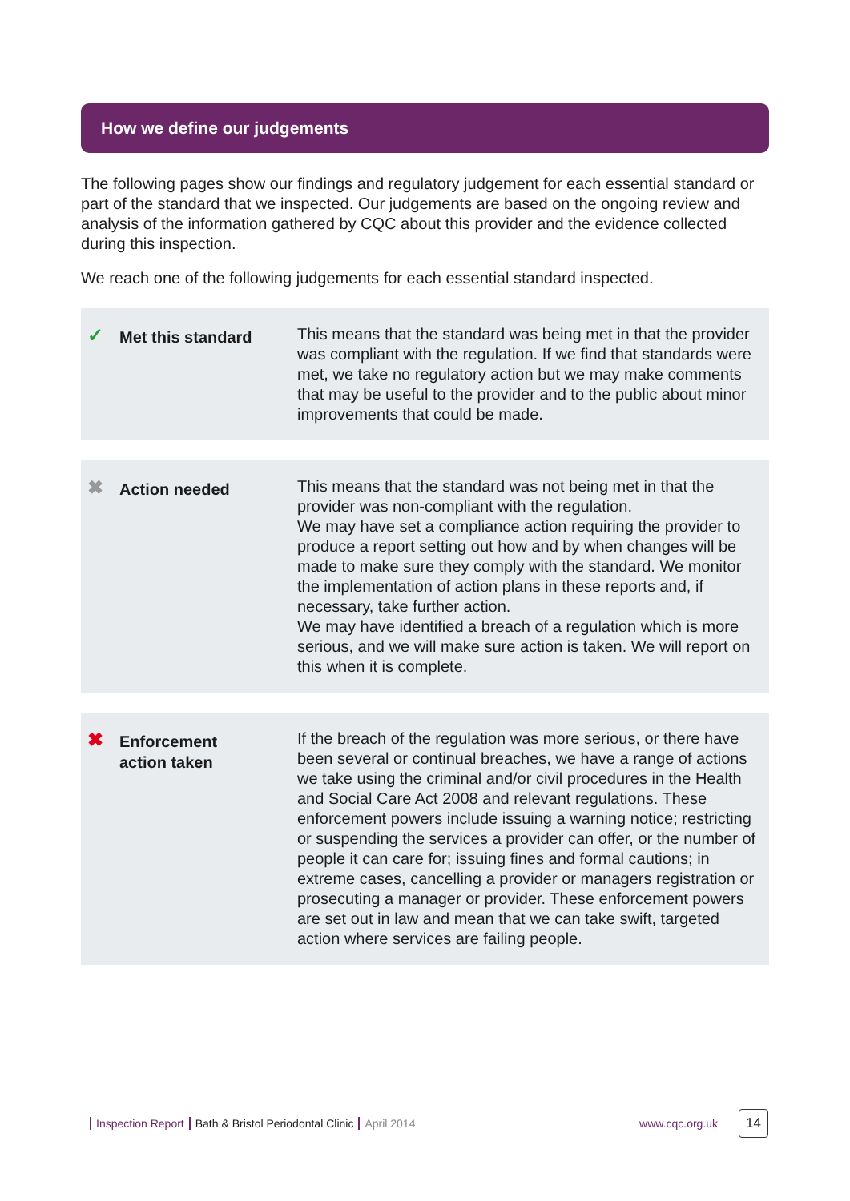How we define our judgements
The following pages show our findings and regulatory judgement for each essential standard or part of the standard that we inspected. Our judgements are based on the ongoing review and analysis of the information gathered by CQC about this provider and the evidence collected during this inspection.
We reach one of the following judgements for each essential standard inspected.
✓
Met this standard
This means that the standard was being met in that the provider was compliant with the regulation. If we find that standards were met, we take no regulatory action but we may make comments that may be useful to the provider and to the public about minor improvements that could be made.
✖
Action needed
This means that the standard was not being met in that the provider was non-compliant with the regulation.
We may have set a compliance action requiring the provider to produce a report setting out how and by when changes will be made to make sure they comply with the standard. We monitor the implementation of action plans in these reports and, if necessary, take further action.
We may have identified a breach of a regulation which is more serious, and we will make sure action is taken. We will report on this when it is complete.
✖
Enforcement
action taken
If the breach of the regulation was more serious, or there have been several or continual breaches, we have a range of actions we take using the criminal and/or civil procedures in the Health and Social Care Act 2008 and relevant regulations. These enforcement powers include issuing a warning notice; restricting or suspending the services a provider can offer, or the number of people it can care for; issuing fines and formal cautions; in extreme cases, cancelling a provider or managers registration or prosecuting a manager or provider. These enforcement powers are set out in law and mean that we can take swift, targeted action where services are failing people.
Inspection Report Bath & Bristol Periodontal Clinic April 2014 www.cqc.org.uk 14